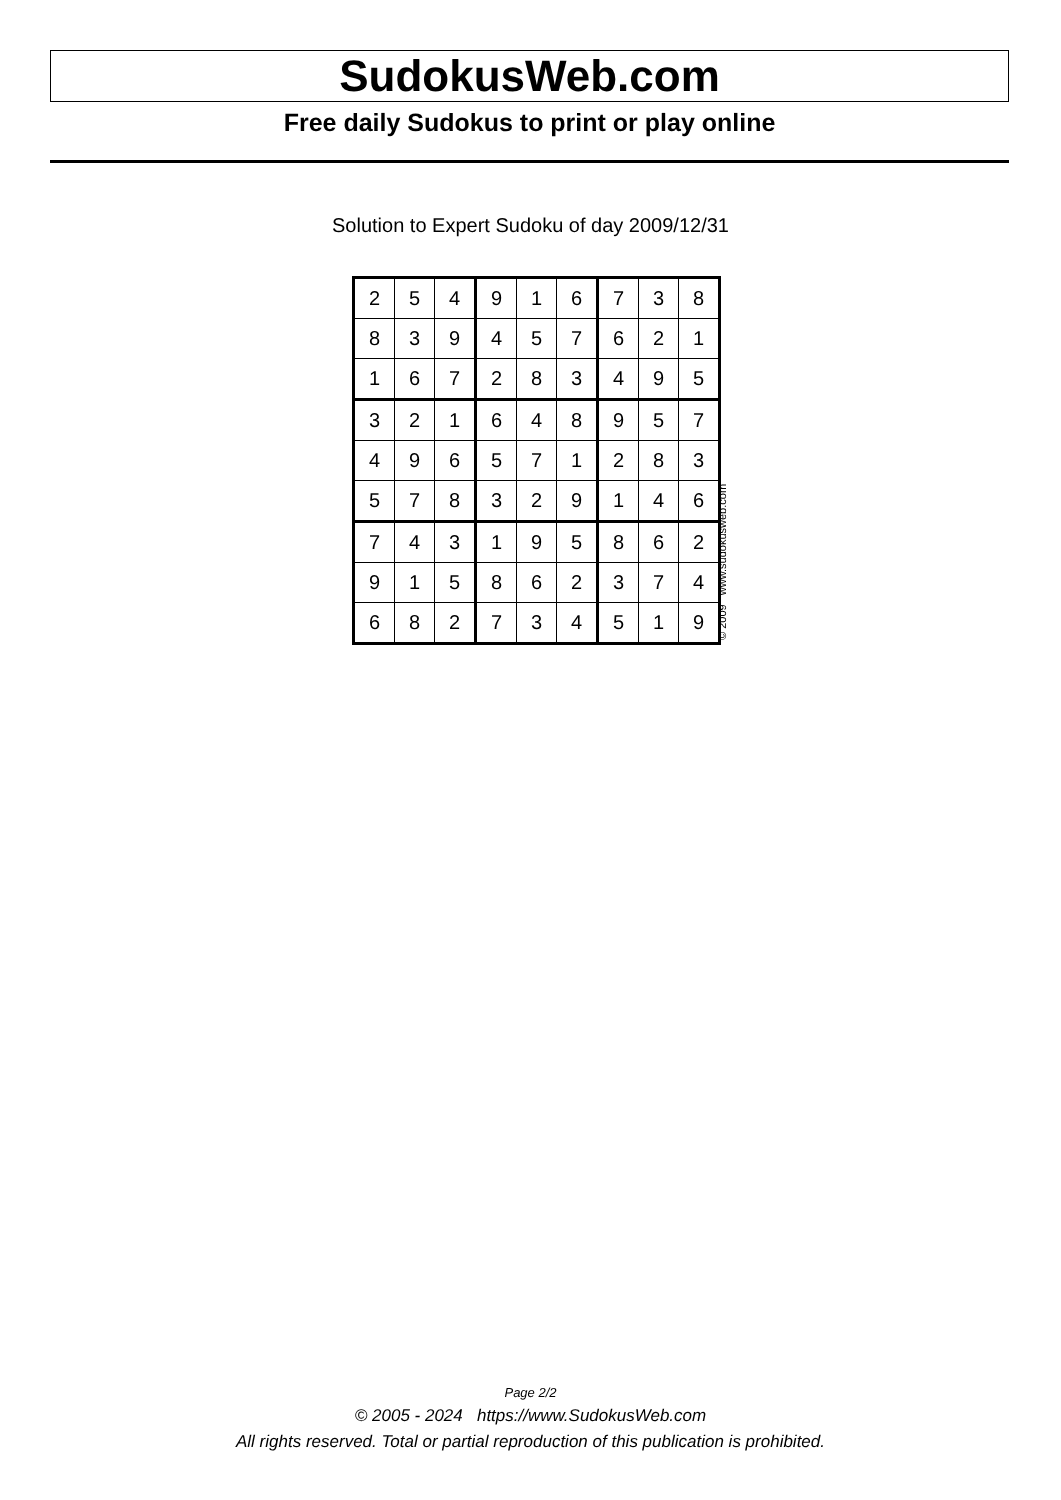SudokusWeb.com
Free daily Sudokus to print or play online
Solution to Expert Sudoku of day 2009/12/31
| 2 | 5 | 4 | 9 | 1 | 6 | 7 | 3 | 8 |
| 8 | 3 | 9 | 4 | 5 | 7 | 6 | 2 | 1 |
| 1 | 6 | 7 | 2 | 8 | 3 | 4 | 9 | 5 |
| 3 | 2 | 1 | 6 | 4 | 8 | 9 | 5 | 7 |
| 4 | 9 | 6 | 5 | 7 | 1 | 2 | 8 | 3 |
| 5 | 7 | 8 | 3 | 2 | 9 | 1 | 4 | 6 |
| 7 | 4 | 3 | 1 | 9 | 5 | 8 | 6 | 2 |
| 9 | 1 | 5 | 8 | 6 | 2 | 3 | 7 | 4 |
| 6 | 8 | 2 | 7 | 3 | 4 | 5 | 1 | 9 |
© 2009 www.sudokusweb.com
Page 2/2
© 2005 - 2024 https://www.SudokusWeb.com
All rights reserved. Total or partial reproduction of this publication is prohibited.